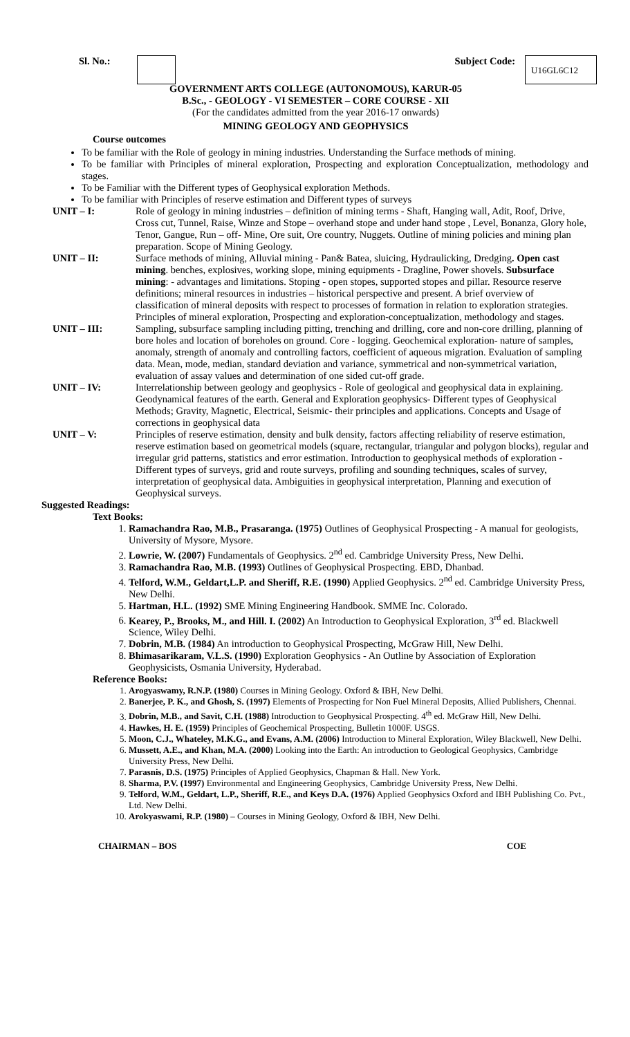Sl. No.: Subject Code: U16GL6C12
GOVERNMENT ARTS COLLEGE (AUTONOMOUS), KARUR-05
B.Sc., - GEOLOGY - VI SEMESTER – CORE COURSE - XII
(For the candidates admitted from the year 2016-17 onwards)
MINING GEOLOGY AND GEOPHYSICS
Course outcomes
To be familiar with the Role of geology in mining industries. Understanding the Surface methods of mining.
To be familiar with Principles of mineral exploration, Prospecting and exploration Conceptualization, methodology and stages.
To be Familiar with the Different types of Geophysical exploration Methods.
To be familiar with Principles of reserve estimation and Different types of surveys
UNIT – I: Role of geology in mining industries – definition of mining terms - Shaft, Hanging wall, Adit, Roof, Drive, Cross cut, Tunnel, Raise, Winze and Stope – overhand stope and under hand stope , Level, Bonanza, Glory hole, Tenor, Gangue, Run – off- Mine, Ore suit, Ore country, Nuggets. Outline of mining policies and mining plan preparation. Scope of Mining Geology.
UNIT – II: Surface methods of mining, Alluvial mining - Pan& Batea, sluicing, Hydraulicking, Dredging. Open cast mining. benches, explosives, working slope, mining equipments - Dragline, Power shovels. Subsurface mining: - advantages and limitations. Stoping - open stopes, supported stopes and pillar. Resource reserve definitions; mineral resources in industries – historical perspective and present. A brief overview of classification of mineral deposits with respect to processes of formation in relation to exploration strategies. Principles of mineral exploration, Prospecting and exploration-conceptualization, methodology and stages.
UNIT – III: Sampling, subsurface sampling including pitting, trenching and drilling, core and non-core drilling, planning of bore holes and location of boreholes on ground. Core - logging. Geochemical exploration- nature of samples, anomaly, strength of anomaly and controlling factors, coefficient of aqueous migration. Evaluation of sampling data. Mean, mode, median, standard deviation and variance, symmetrical and non-symmetrical variation, evaluation of assay values and determination of one sided cut-off grade.
UNIT – IV: Interrelationship between geology and geophysics - Role of geological and geophysical data in explaining. Geodynamical features of the earth. General and Exploration geophysics- Different types of Geophysical Methods; Gravity, Magnetic, Electrical, Seismic- their principles and applications. Concepts and Usage of corrections in geophysical data
UNIT – V: Principles of reserve estimation, density and bulk density, factors affecting reliability of reserve estimation, reserve estimation based on geometrical models (square, rectangular, triangular and polygon blocks), regular and irregular grid patterns, statistics and error estimation. Introduction to geophysical methods of exploration - Different types of surveys, grid and route surveys, profiling and sounding techniques, scales of survey, interpretation of geophysical data. Ambiguities in geophysical interpretation, Planning and execution of Geophysical surveys.
Suggested Readings:
Text Books:
1. Ramachandra Rao, M.B., Prasaranga. (1975) Outlines of Geophysical Prospecting - A manual for geologists, University of Mysore, Mysore.
2. Lowrie, W. (2007) Fundamentals of Geophysics. 2<sup>nd</sup> ed. Cambridge University Press, New Delhi.
3. Ramachandra Rao, M.B. (1993) Outlines of Geophysical Prospecting. EBD, Dhanbad.
4. Telford, W.M., Geldart,L.P. and Sheriff, R.E. (1990) Applied Geophysics. 2<sup>nd</sup> ed. Cambridge University Press, New Delhi.
5. Hartman, H.L. (1992) SME Mining Engineering Handbook. SMME Inc. Colorado.
6. Kearey, P., Brooks, M., and Hill. I. (2002) An Introduction to Geophysical Exploration, 3<sup>rd</sup> ed. Blackwell Science, Wiley Delhi.
7. Dobrin, M.B. (1984) An introduction to Geophysical Prospecting, McGraw Hill, New Delhi.
8. Bhimasarikaram, V.L.S. (1990) Exploration Geophysics - An Outline by Association of Exploration Geophysicists, Osmania University, Hyderabad.
Reference Books:
1. Arogyaswamy, R.N.P. (1980) Courses in Mining Geology. Oxford & IBH, New Delhi.
2. Banerjee, P. K., and Ghosh, S. (1997) Elements of Prospecting for Non Fuel Mineral Deposits, Allied Publishers, Chennai.
3. Dobrin, M.B., and Savit, C.H. (1988) Introduction to Geophysical Prospecting. 4<sup>th</sup> ed. McGraw Hill, New Delhi.
4. Hawkes, H. E. (1959) Principles of Geochemical Prospecting, Bulletin 1000F. USGS.
5. Moon, C.J., Whateley, M.K.G., and Evans, A.M. (2006) Introduction to Mineral Exploration, Wiley Blackwell, New Delhi.
6. Mussett, A.E., and Khan, M.A. (2000) Looking into the Earth: An introduction to Geological Geophysics, Cambridge University Press, New Delhi.
7. Parasnis, D.S. (1975) Principles of Applied Geophysics, Chapman & Hall. New York.
8. Sharma, P.V. (1997) Environmental and Engineering Geophysics, Cambridge University Press, New Delhi.
9. Telford, W.M., Geldart, L.P., Sheriff, R.E., and Keys D.A. (1976) Applied Geophysics Oxford and IBH Publishing Co. Pvt., Ltd. New Delhi.
10. Arokyaswami, R.P. (1980) – Courses in Mining Geology, Oxford & IBH, New Delhi.
CHAIRMAN – BOS COE